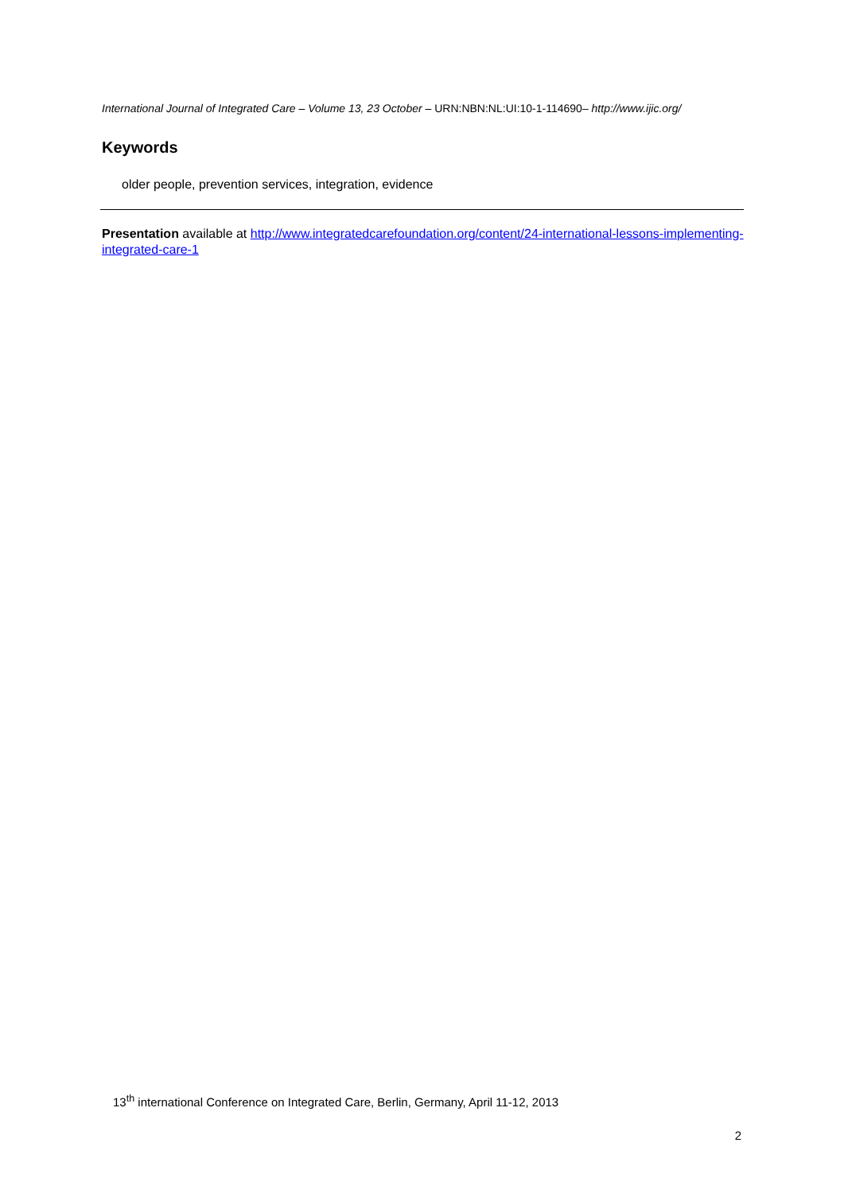International Journal of Integrated Care – Volume 13, 23 October – URN:NBN:NL:UI:10-1-114690– http://www.ijic.org/
Keywords
older people, prevention services, integration, evidence
Presentation available at http://www.integratedcarefoundation.org/content/24-international-lessons-implementing-integrated-care-1
13<sup>th</sup> international Conference on Integrated Care, Berlin, Germany, April 11-12, 2013
2